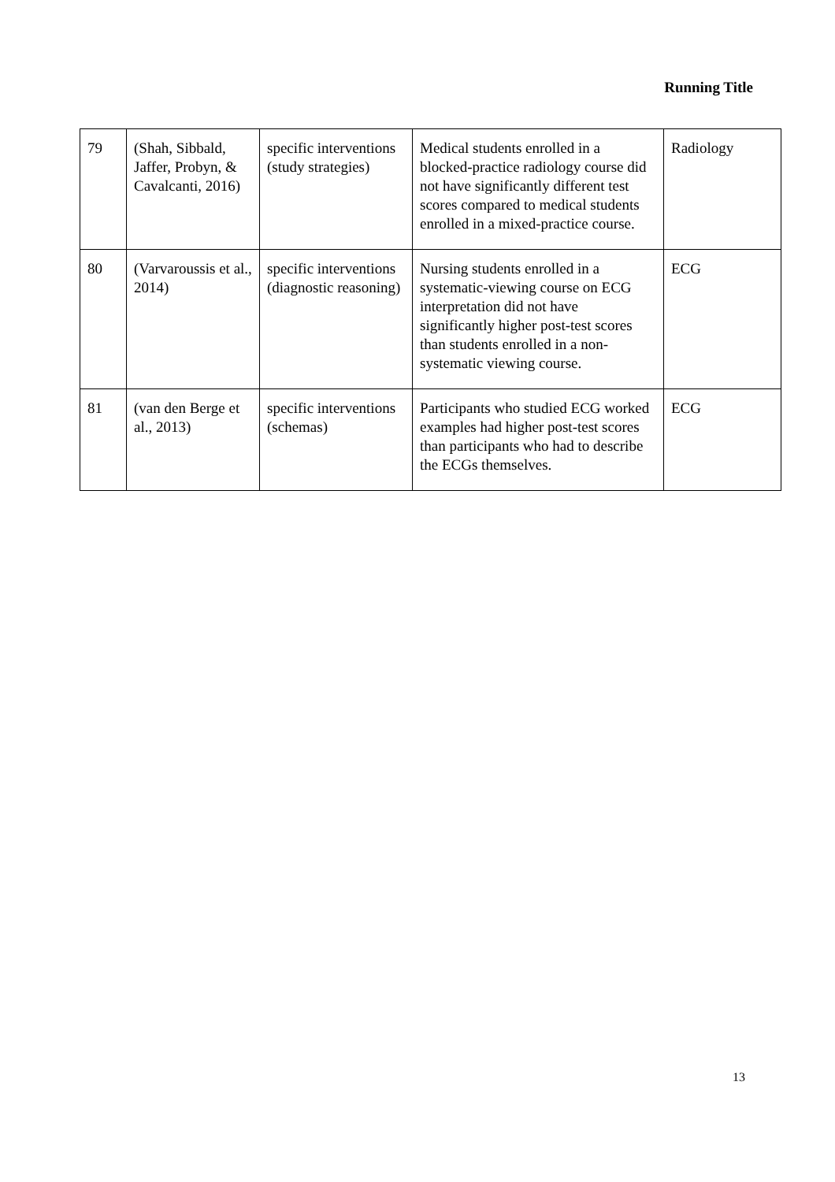Running Title
| 79 | (Shah, Sibbald, Jaffer, Probyn, & Cavalcanti, 2016) | specific interventions (study strategies) | Medical students enrolled in a blocked-practice radiology course did not have significantly different test scores compared to medical students enrolled in a mixed-practice course. | Radiology |
| 80 | (Varvaroussis et al., 2014) | specific interventions (diagnostic reasoning) | Nursing students enrolled in a systematic-viewing course on ECG interpretation did not have significantly higher post-test scores than students enrolled in a non-systematic viewing course. | ECG |
| 81 | (van den Berge et al., 2013) | specific interventions (schemas) | Participants who studied ECG worked examples had higher post-test scores than participants who had to describe the ECGs themselves. | ECG |
13